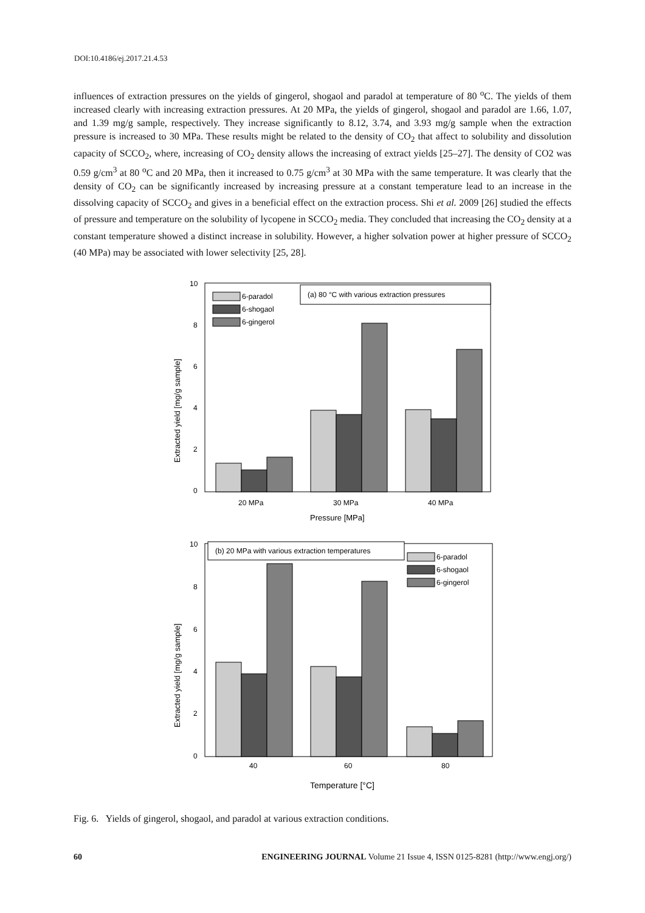DOI:10.4186/ej.2017.21.4.53
influences of extraction pressures on the yields of gingerol, shogaol and paradol at temperature of 80 <sup>o</sup>C. The yields of them increased clearly with increasing extraction pressures. At 20 MPa, the yields of gingerol, shogaol and paradol are 1.66, 1.07, and 1.39 mg/g sample, respectively. They increase significantly to 8.12, 3.74, and 3.93 mg/g sample when the extraction pressure is increased to 30 MPa. These results might be related to the density of CO<sub>2</sub> that affect to solubility and dissolution capacity of SCCO<sub>2</sub>, where, increasing of CO<sub>2</sub> density allows the increasing of extract yields [25–27]. The density of CO2 was 0.59 g/cm<sup>3</sup> at 80 <sup>o</sup>C and 20 MPa, then it increased to 0.75 g/cm<sup>3</sup> at 30 MPa with the same temperature. It was clearly that the density of CO<sub>2</sub> can be significantly increased by increasing pressure at a constant temperature lead to an increase in the dissolving capacity of SCCO<sub>2</sub> and gives in a beneficial effect on the extraction process. Shi et al. 2009 [26] studied the effects of pressure and temperature on the solubility of lycopene in SCCO<sub>2</sub> media. They concluded that increasing the CO<sub>2</sub> density at a constant temperature showed a distinct increase in solubility. However, a higher solvation power at higher pressure of SCCO<sub>2</sub> (40 MPa) may be associated with lower selectivity [25, 28].
10
8
6
4
2
0
Extracted yield [mg/g sample]
(a) 80 °C with various extraction pressures
6-paradol
6-shogaol
6-gingerol
20 MPa
30 MPa
40 MPa
Pressure [MPa]
10
8
6
4
2
0
Extracted yield [mg/g sample]
(b) 20 MPa with various extraction temperatures
6-paradol
6-shogaol
6-gingerol
40
60
80
Temperature [°C]
Fig. 6. Yields of gingerol, shogaol, and paradol at various extraction conditions.
60 ENGINEERING JOURNAL Volume 21 Issue 4, ISSN 0125-8281 (http://www.engj.org/)